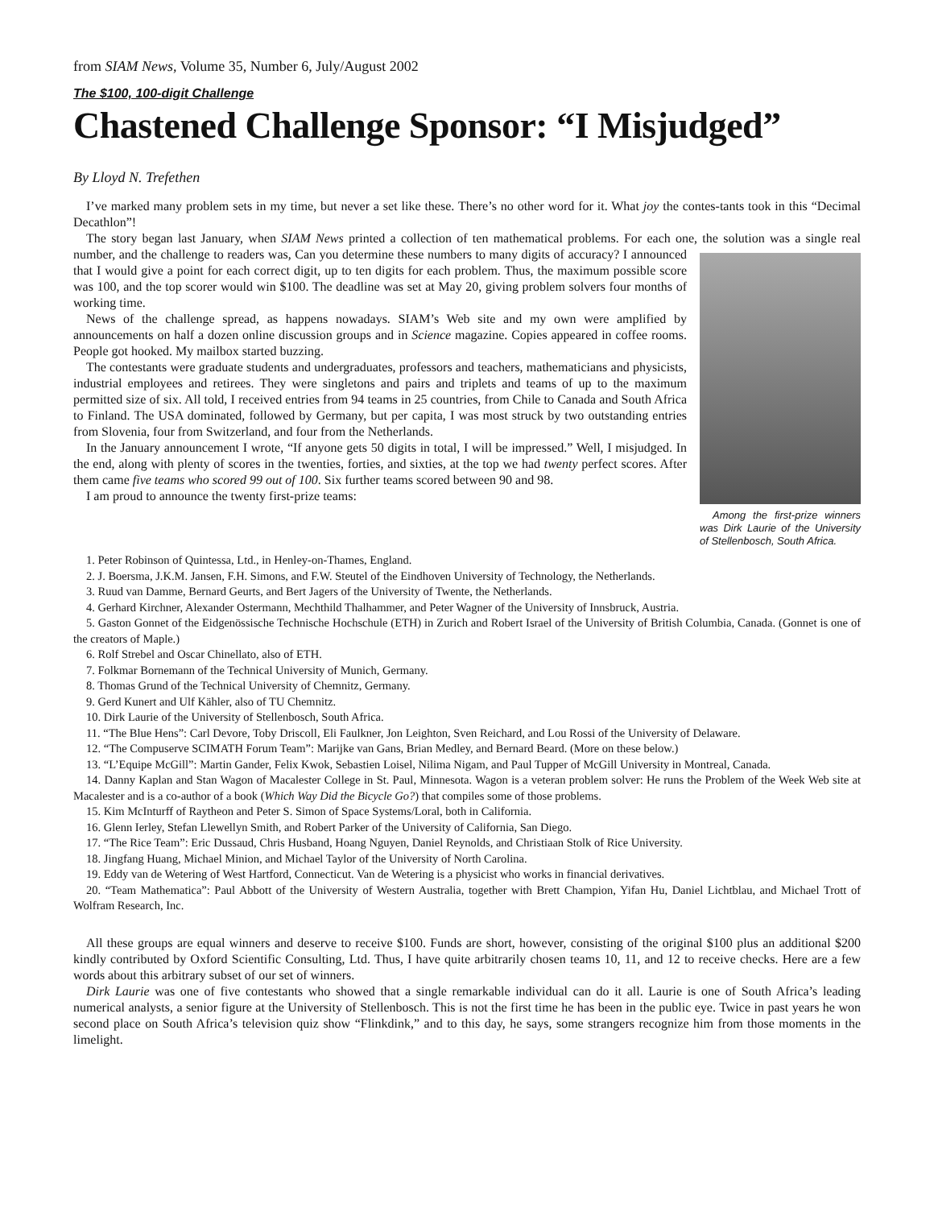from SIAM News, Volume 35, Number 6, July/August 2002
The $100, 100-digit Challenge
Chastened Challenge Sponsor: “I Misjudged”
By Lloyd N. Trefethen
I’ve marked many problem sets in my time, but never a set like these. There’s no other word for it. What joy the contes-tants took in this “Decimal Decathlon”!
The story began last January, when SIAM News printed a collection of ten mathematical problems. For each one, the solution was a single real number, and the challenge to readers was, Can you determine these numbers to many digits of accuracy? I announced Among the first-prize winners was Dirk Laurie of the University of Stellenbosch, South Africa. that I would give a point for each correct digit, up to ten digits for each problem. Thus, the maximum possible score was 100, and the top scorer would win $100. The deadline was set at May 20, giving problem solvers four months of working time.
News of the challenge spread, as happens nowadays. SIAM’s Web site and my own were amplified by announcements on half a dozen online discussion groups and in Science magazine. Copies appeared in coffee rooms. People got hooked. My mailbox started buzzing.
The contestants were graduate students and undergraduates, professors and teachers, mathematicians and physicists, industrial employees and retirees. They were singletons and pairs and triplets and teams of up to the maximum permitted size of six. All told, I received entries from 94 teams in 25 countries, from Chile to Canada and South Africa to Finland. The USA dominated, followed by Germany, but per capita, I was most struck by two outstanding entries from Slovenia, four from Switzerland, and four from the Netherlands.
In the January announcement I wrote, “If anyone gets 50 digits in total, I will be impressed.” Well, I misjudged. In the end, along with plenty of scores in the twenties, forties, and sixties, at the top we had twenty perfect scores. After them came five teams who scored 99 out of 100. Six further teams scored between 90 and 98.
I am proud to announce the twenty first-prize teams:
1. Peter Robinson of Quintessa, Ltd., in Henley-on-Thames, England.
2. J. Boersma, J.K.M. Jansen, F.H. Simons, and F.W. Steutel of the Eindhoven University of Technology, the Netherlands.
3. Ruud van Damme, Bernard Geurts, and Bert Jagers of the University of Twente, the Netherlands.
4. Gerhard Kirchner, Alexander Ostermann, Mechthild Thalhammer, and Peter Wagner of the University of Innsbruck, Austria.
5. Gaston Gonnet of the Eidgenössische Technische Hochschule (ETH) in Zurich and Robert Israel of the University of British Columbia, Canada. (Gonnet is one of the creators of Maple.)
6. Rolf Strebel and Oscar Chinellato, also of ETH.
7. Folkmar Bornemann of the Technical University of Munich, Germany.
8. Thomas Grund of the Technical University of Chemnitz, Germany.
9. Gerd Kunert and Ulf Kähler, also of TU Chemnitz.
10. Dirk Laurie of the University of Stellenbosch, South Africa.
11. “The Blue Hens”: Carl Devore, Toby Driscoll, Eli Faulkner, Jon Leighton, Sven Reichard, and Lou Rossi of the University of Delaware.
12. “The Compuserve SCIMATH Forum Team”: Marijke van Gans, Brian Medley, and Bernard Beard. (More on these below.)
13. “L’Equipe McGill”: Martin Gander, Felix Kwok, Sebastien Loisel, Nilima Nigam, and Paul Tupper of McGill University in Montreal, Canada.
14. Danny Kaplan and Stan Wagon of Macalester College in St. Paul, Minnesota. Wagon is a veteran problem solver: He runs the Problem of the Week Web site at Macalester and is a co-author of a book (Which Way Did the Bicycle Go?) that compiles some of those problems.
15. Kim McInturff of Raytheon and Peter S. Simon of Space Systems/Loral, both in California.
16. Glenn Ierley, Stefan Llewellyn Smith, and Robert Parker of the University of California, San Diego.
17. “The Rice Team”: Eric Dussaud, Chris Husband, Hoang Nguyen, Daniel Reynolds, and Christiaan Stolk of Rice University.
18. Jingfang Huang, Michael Minion, and Michael Taylor of the University of North Carolina.
19. Eddy van de Wetering of West Hartford, Connecticut. Van de Wetering is a physicist who works in financial derivatives.
20. “Team Mathematica”: Paul Abbott of the University of Western Australia, together with Brett Champion, Yifan Hu, Daniel Lichtblau, and Michael Trott of Wolfram Research, Inc.
All these groups are equal winners and deserve to receive $100. Funds are short, however, consisting of the original $100 plus an additional $200 kindly contributed by Oxford Scientific Consulting, Ltd. Thus, I have quite arbitrarily chosen teams 10, 11, and 12 to receive checks. Here are a few words about this arbitrary subset of our set of winners.
Dirk Laurie was one of five contestants who showed that a single remarkable individual can do it all. Laurie is one of South Africa’s leading numerical analysts, a senior figure at the University of Stellenbosch. This is not the first time he has been in the public eye. Twice in past years he won second place on South Africa’s television quiz show “Flinkdink,” and to this day, he says, some strangers recognize him from those moments in the limelight.